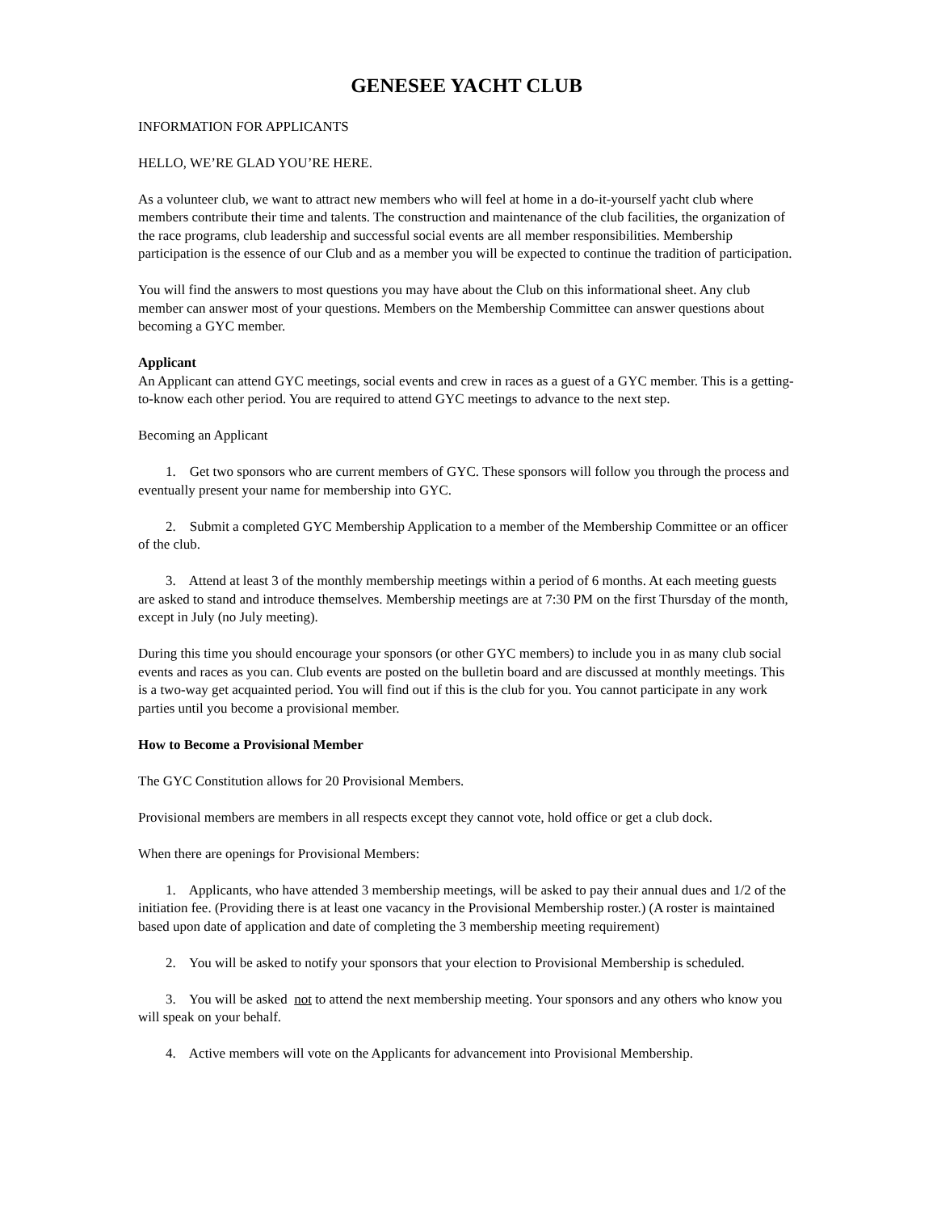GENESEE YACHT CLUB
INFORMATION FOR APPLICANTS
HELLO, WE’RE GLAD YOU’RE HERE.
As a volunteer club, we want to attract new members who will feel at home in a do-it-yourself yacht club where members contribute their time and talents. The construction and maintenance of the club facilities, the organization of the race programs, club leadership and successful social events are all member responsibilities. Membership participation is the essence of our Club and as a member you will be expected to continue the tradition of participation.
You will find the answers to most questions you may have about the Club on this informational sheet. Any club member can answer most of your questions. Members on the Membership Committee can answer questions about becoming a GYC member.
Applicant
An Applicant can attend GYC meetings, social events and crew in races as a guest of a GYC member. This is a getting-to-know each other period. You are required to attend GYC meetings to advance to the next step.
Becoming an Applicant
1. Get two sponsors who are current members of GYC. These sponsors will follow you through the process and eventually present your name for membership into GYC.
2. Submit a completed GYC Membership Application to a member of the Membership Committee or an officer of the club.
3. Attend at least 3 of the monthly membership meetings within a period of 6 months. At each meeting guests are asked to stand and introduce themselves. Membership meetings are at 7:30 PM on the first Thursday of the month, except in July (no July meeting).
During this time you should encourage your sponsors (or other GYC members) to include you in as many club social events and races as you can. Club events are posted on the bulletin board and are discussed at monthly meetings. This is a two-way get acquainted period. You will find out if this is the club for you. You cannot participate in any work parties until you become a provisional member.
How to Become a Provisional Member
The GYC Constitution allows for 20 Provisional Members.
Provisional members are members in all respects except they cannot vote, hold office or get a club dock.
When there are openings for Provisional Members:
1. Applicants, who have attended 3 membership meetings, will be asked to pay their annual dues and 1/2 of the initiation fee. (Providing there is at least one vacancy in the Provisional Membership roster.) (A roster is maintained based upon date of application and date of completing the 3 membership meeting requirement)
2. You will be asked to notify your sponsors that your election to Provisional Membership is scheduled.
3. You will be asked not to attend the next membership meeting. Your sponsors and any others who know you will speak on your behalf.
4. Active members will vote on the Applicants for advancement into Provisional Membership.